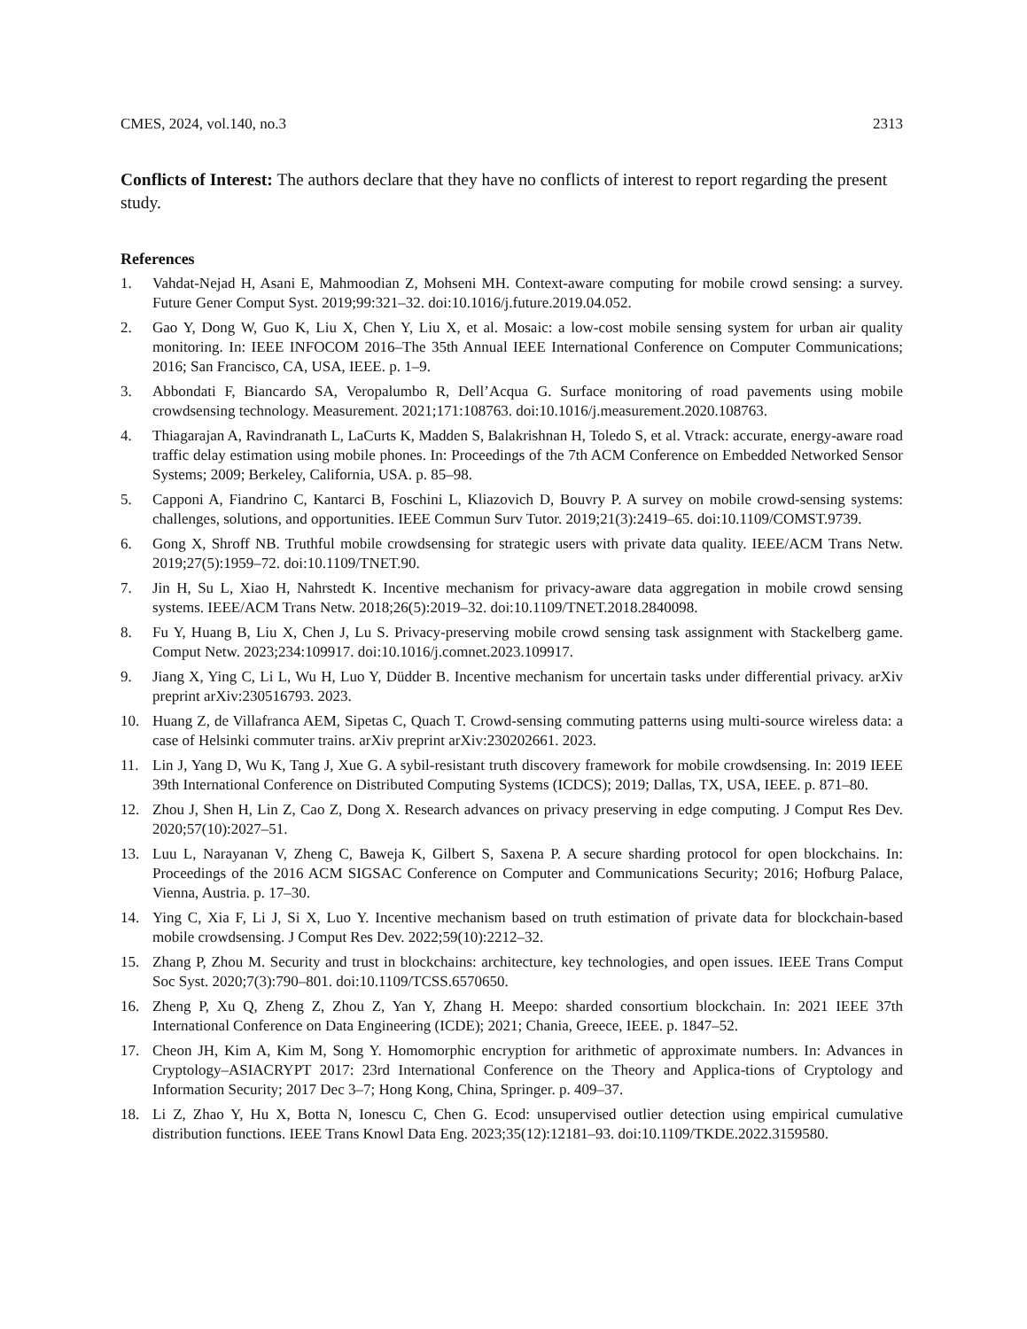CMES, 2024, vol.140, no.3 2313
Conflicts of Interest: The authors declare that they have no conflicts of interest to report regarding the present study.
References
1. Vahdat-Nejad H, Asani E, Mahmoodian Z, Mohseni MH. Context-aware computing for mobile crowd sensing: a survey. Future Gener Comput Syst. 2019;99:321–32. doi:10.1016/j.future.2019.04.052.
2. Gao Y, Dong W, Guo K, Liu X, Chen Y, Liu X, et al. Mosaic: a low-cost mobile sensing system for urban air quality monitoring. In: IEEE INFOCOM 2016–The 35th Annual IEEE International Conference on Computer Communications; 2016; San Francisco, CA, USA, IEEE. p. 1–9.
3. Abbondati F, Biancardo SA, Veropalumbo R, Dell’Acqua G. Surface monitoring of road pavements using mobile crowdsensing technology. Measurement. 2021;171:108763. doi:10.1016/j.measurement.2020.108763.
4. Thiagarajan A, Ravindranath L, LaCurts K, Madden S, Balakrishnan H, Toledo S, et al. Vtrack: accurate, energy-aware road traffic delay estimation using mobile phones. In: Proceedings of the 7th ACM Conference on Embedded Networked Sensor Systems; 2009; Berkeley, California, USA. p. 85–98.
5. Capponi A, Fiandrino C, Kantarci B, Foschini L, Kliazovich D, Bouvry P. A survey on mobile crowd-sensing systems: challenges, solutions, and opportunities. IEEE Commun Surv Tutor. 2019;21(3):2419–65. doi:10.1109/COMST.9739.
6. Gong X, Shroff NB. Truthful mobile crowdsensing for strategic users with private data quality. IEEE/ACM Trans Netw. 2019;27(5):1959–72. doi:10.1109/TNET.90.
7. Jin H, Su L, Xiao H, Nahrstedt K. Incentive mechanism for privacy-aware data aggregation in mobile crowd sensing systems. IEEE/ACM Trans Netw. 2018;26(5):2019–32. doi:10.1109/TNET.2018.2840098.
8. Fu Y, Huang B, Liu X, Chen J, Lu S. Privacy-preserving mobile crowd sensing task assignment with Stackelberg game. Comput Netw. 2023;234:109917. doi:10.1016/j.comnet.2023.109917.
9. Jiang X, Ying C, Li L, Wu H, Luo Y, Düdder B. Incentive mechanism for uncertain tasks under differential privacy. arXiv preprint arXiv:230516793. 2023.
10. Huang Z, de Villafranca AEM, Sipetas C, Quach T. Crowd-sensing commuting patterns using multi-source wireless data: a case of Helsinki commuter trains. arXiv preprint arXiv:230202661. 2023.
11. Lin J, Yang D, Wu K, Tang J, Xue G. A sybil-resistant truth discovery framework for mobile crowdsensing. In: 2019 IEEE 39th International Conference on Distributed Computing Systems (ICDCS); 2019; Dallas, TX, USA, IEEE. p. 871–80.
12. Zhou J, Shen H, Lin Z, Cao Z, Dong X. Research advances on privacy preserving in edge computing. J Comput Res Dev. 2020;57(10):2027–51.
13. Luu L, Narayanan V, Zheng C, Baweja K, Gilbert S, Saxena P. A secure sharding protocol for open blockchains. In: Proceedings of the 2016 ACM SIGSAC Conference on Computer and Communications Security; 2016; Hofburg Palace, Vienna, Austria. p. 17–30.
14. Ying C, Xia F, Li J, Si X, Luo Y. Incentive mechanism based on truth estimation of private data for blockchain-based mobile crowdsensing. J Comput Res Dev. 2022;59(10):2212–32.
15. Zhang P, Zhou M. Security and trust in blockchains: architecture, key technologies, and open issues. IEEE Trans Comput Soc Syst. 2020;7(3):790–801. doi:10.1109/TCSS.6570650.
16. Zheng P, Xu Q, Zheng Z, Zhou Z, Yan Y, Zhang H. Meepo: sharded consortium blockchain. In: 2021 IEEE 37th International Conference on Data Engineering (ICDE); 2021; Chania, Greece, IEEE. p. 1847–52.
17. Cheon JH, Kim A, Kim M, Song Y. Homomorphic encryption for arithmetic of approximate numbers. In: Advances in Cryptology–ASIACRYPT 2017: 23rd International Conference on the Theory and Applica-tions of Cryptology and Information Security; 2017 Dec 3–7; Hong Kong, China, Springer. p. 409–37.
18. Li Z, Zhao Y, Hu X, Botta N, Ionescu C, Chen G. Ecod: unsupervised outlier detection using empirical cumulative distribution functions. IEEE Trans Knowl Data Eng. 2023;35(12):12181–93. doi:10.1109/TKDE.2022.3159580.